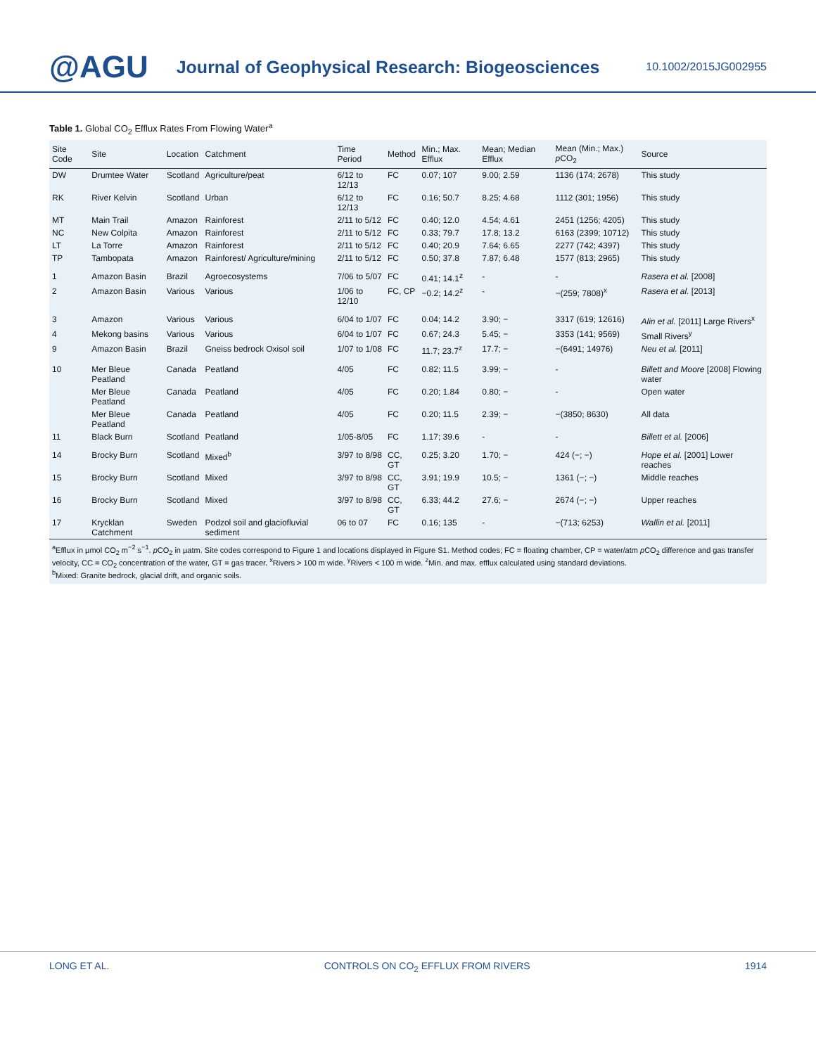@AGU Journal of Geophysical Research: Biogeosciences 10.1002/2015JG002955
Table 1. Global CO<sub>2</sub> Efflux Rates From Flowing Water<sup>a</sup>
| Site Code | Site | Location | Catchment | Time Period | Method | Min.; Max. Efflux | Mean; Median Efflux | Mean (Min.; Max.) p CO<sub>2</sub> | Source |
| --- | --- | --- | --- | --- | --- | --- | --- | --- | --- |
| DW | Drumtee Water | Scotland | Agriculture/peat | 6/12 to 12/13 | FC | 0.07; 107 | 9.00; 2.59 | 1136 (174; 2678) | This study |
| RK | River Kelvin | Scotland | Urban | 6/12 to 12/13 | FC | 0.16; 50.7 | 8.25; 4.68 | 1112 (301; 1956) | This study |
| MT | Main Trail | Amazon | Rainforest | 2/11 to 5/12 | FC | 0.40; 12.0 | 4.54; 4.61 | 2451 (1256; 4205) | This study |
| NC | New Colpita | Amazon | Rainforest | 2/11 to 5/12 | FC | 0.33; 79.7 | 17.8; 13.2 | 6163 (2399; 10712) | This study |
| LT | La Torre | Amazon | Rainforest | 2/11 to 5/12 | FC | 0.40; 20.9 | 7.64; 6.65 | 2277 (742; 4397) | This study |
| TP | Tambopata | Amazon | Rainforest/ Agriculture/mining | 2/11 to 5/12 | FC | 0.50; 37.8 | 7.87; 6.48 | 1577 (813; 2965) | This study |
| 1 | Amazon Basin | Brazil | Agroecosystems | 7/06 to 5/07 | FC | 0.41; 14.1<sup>z</sup> | - | - | Rasera et al. [2008] |
| 2 | Amazon Basin | Various | Various | 1/06 to 12/10 | FC, CP | −0.2; 14.2<sup>z</sup> | - | −(259; 7808)<sup>x</sup> | Rasera et al. [2013] |
| 3 | Amazon | Various | Various | 6/04 to 1/07 | FC | 0.04; 14.2 | 3.90; − | 3317 (619; 12616) | Alin et al. [2011] Large Rivers<sup>x</sup> |
| 4 | Mekong basins | Various | Various | 6/04 to 1/07 | FC | 0.67; 24.3 | 5.45; − | 3353 (141; 9569) | Small Rivers<sup>y</sup> |
| 9 | Amazon Basin | Brazil | Gneiss bedrock Oxisol soil | 1/07 to 1/08 | FC | 11.7; 23.7<sup>z</sup> | 17.7; − | −(6491; 14976) | Neu et al. [2011] |
| 10 | Mer Bleue Peatland | Canada | Peatland | 4/05 | FC | 0.82; 11.5 | 3.99; − | - | Billett and Moore [2008] Flowing water |
| | Mer Bleue Peatland | Canada | Peatland | 4/05 | FC | 0.20; 1.84 | 0.80; − | - | Open water |
| | Mer Bleue Peatland | Canada | Peatland | 4/05 | FC | 0.20; 11.5 | 2.39; − | −(3850; 8630) | All data |
| 11 | Black Burn | Scotland | Peatland | 1/05-8/05 | FC | 1.17; 39.6 | - | - | Billett et al. [2006] |
| 14 | Brocky Burn | Scotland | Mixed<sup>b</sup> | 3/97 to 8/98 | CC, GT | 0.25; 3.20 | 1.70; − | 424 (−; −) | Hope et al. [2001] Lower reaches |
| 15 | Brocky Burn | Scotland | Mixed | 3/97 to 8/98 | CC, GT | 3.91; 19.9 | 10.5; − | 1361 (−; −) | Middle reaches |
| 16 | Brocky Burn | Scotland | Mixed | 3/97 to 8/98 | CC, GT | 6.33; 44.2 | 27.6; − | 2674 (−; −) | Upper reaches |
| 17 | Krycklan Catchment | Sweden | Podzol soil and glaciofluvial sediment | 06 to 07 | FC | 0.16; 135 | - | −(713; 6253) | Wallin et al. [2011] |
<sup>a</sup> Efflux in µmol CO<sub>2</sub> m<sup>−2</sup> s<sup>−1</sup>. p CO<sub>2</sub> in µatm. Site codes correspond to Figure 1 and locations displayed in Figure S1. Method codes; FC = floating chamber, CP = water/atm p CO<sub>2</sub> difference and gas transfer velocity, CC = CO<sub>2</sub> concentration of the water, GT = gas tracer. <sup>x</sup>Rivers > 100 m wide. <sup>y</sup>Rivers < 100 m wide. <sup>z</sup>Min. and max. efflux calculated using standard deviations.
<sup>b</sup> Mixed: Granite bedrock, glacial drift, and organic soils.
LONG ET AL. CONTROLS ON CO<sub>2</sub> EFFLUX FROM RIVERS 1914